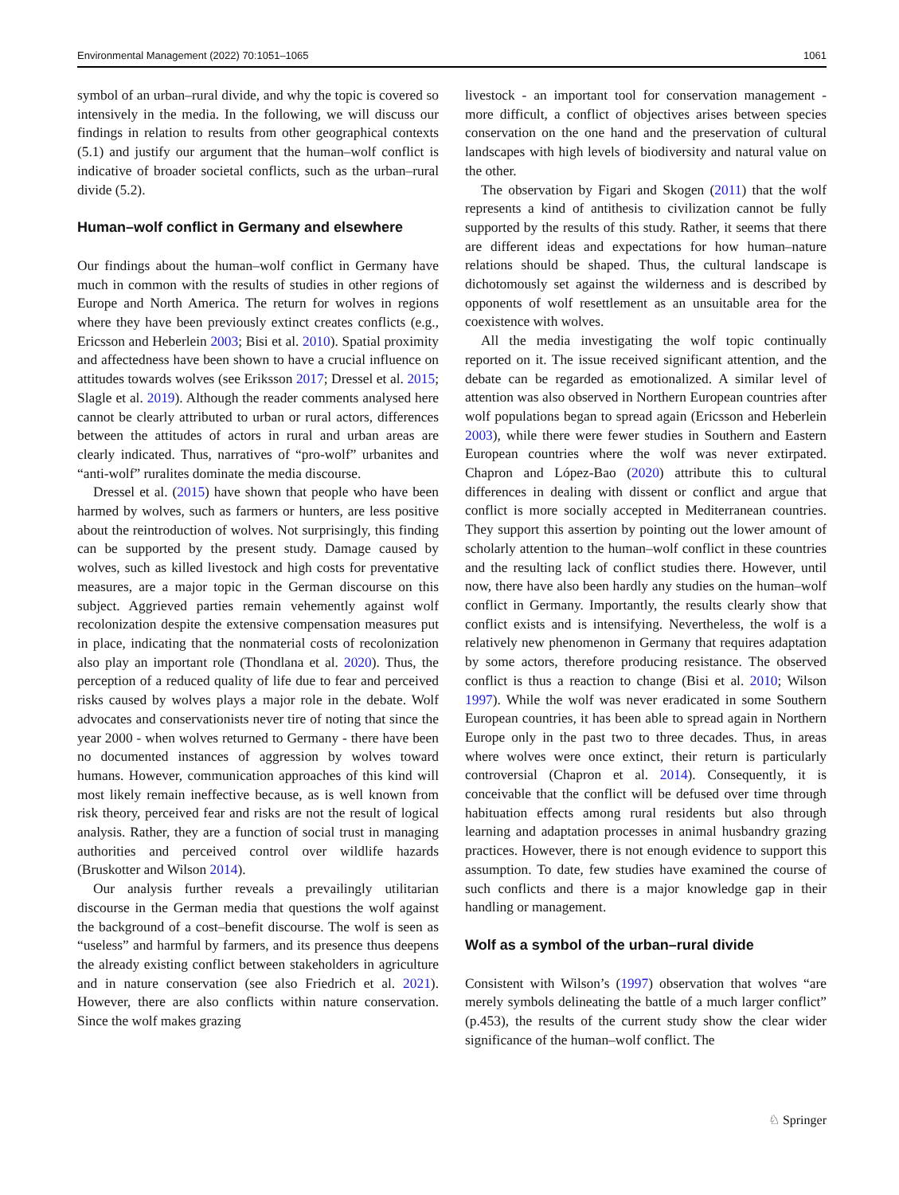Environmental Management (2022) 70:1051–1065 1061
symbol of an urban–rural divide, and why the topic is covered so intensively in the media. In the following, we will discuss our findings in relation to results from other geographical contexts (5.1) and justify our argument that the human–wolf conflict is indicative of broader societal conflicts, such as the urban–rural divide (5.2).
Human–wolf conflict in Germany and elsewhere
Our findings about the human–wolf conflict in Germany have much in common with the results of studies in other regions of Europe and North America. The return for wolves in regions where they have been previously extinct creates conflicts (e.g., Ericsson and Heberlein 2003; Bisi et al. 2010). Spatial proximity and affectedness have been shown to have a crucial influence on attitudes towards wolves (see Eriksson 2017; Dressel et al. 2015; Slagle et al. 2019). Although the reader comments analysed here cannot be clearly attributed to urban or rural actors, differences between the attitudes of actors in rural and urban areas are clearly indicated. Thus, narratives of “pro-wolf” urbanites and “anti-wolf” ruralites dominate the media discourse.
Dressel et al. (2015) have shown that people who have been harmed by wolves, such as farmers or hunters, are less positive about the reintroduction of wolves. Not surprisingly, this finding can be supported by the present study. Damage caused by wolves, such as killed livestock and high costs for preventative measures, are a major topic in the German discourse on this subject. Aggrieved parties remain vehemently against wolf recolonization despite the extensive compensation measures put in place, indicating that the nonmaterial costs of recolonization also play an important role (Thondlana et al. 2020). Thus, the perception of a reduced quality of life due to fear and perceived risks caused by wolves plays a major role in the debate. Wolf advocates and conservationists never tire of noting that since the year 2000 - when wolves returned to Germany - there have been no documented instances of aggression by wolves toward humans. However, communication approaches of this kind will most likely remain ineffective because, as is well known from risk theory, perceived fear and risks are not the result of logical analysis. Rather, they are a function of social trust in managing authorities and perceived control over wildlife hazards (Bruskotter and Wilson 2014).
Our analysis further reveals a prevailingly utilitarian discourse in the German media that questions the wolf against the background of a cost–benefit discourse. The wolf is seen as “useless” and harmful by farmers, and its presence thus deepens the already existing conflict between stakeholders in agriculture and in nature conservation (see also Friedrich et al. 2021). However, there are also conflicts within nature conservation. Since the wolf makes grazing
livestock - an important tool for conservation management - more difficult, a conflict of objectives arises between species conservation on the one hand and the preservation of cultural landscapes with high levels of biodiversity and natural value on the other.
The observation by Figari and Skogen (2011) that the wolf represents a kind of antithesis to civilization cannot be fully supported by the results of this study. Rather, it seems that there are different ideas and expectations for how human–nature relations should be shaped. Thus, the cultural landscape is dichotomously set against the wilderness and is described by opponents of wolf resettlement as an unsuitable area for the coexistence with wolves.
All the media investigating the wolf topic continually reported on it. The issue received significant attention, and the debate can be regarded as emotionalized. A similar level of attention was also observed in Northern European countries after wolf populations began to spread again (Ericsson and Heberlein 2003), while there were fewer studies in Southern and Eastern European countries where the wolf was never extirpated. Chapron and López-Bao (2020) attribute this to cultural differences in dealing with dissent or conflict and argue that conflict is more socially accepted in Mediterranean countries. They support this assertion by pointing out the lower amount of scholarly attention to the human–wolf conflict in these countries and the resulting lack of conflict studies there. However, until now, there have also been hardly any studies on the human–wolf conflict in Germany. Importantly, the results clearly show that conflict exists and is intensifying. Nevertheless, the wolf is a relatively new phenomenon in Germany that requires adaptation by some actors, therefore producing resistance. The observed conflict is thus a reaction to change (Bisi et al. 2010; Wilson 1997). While the wolf was never eradicated in some Southern European countries, it has been able to spread again in Northern Europe only in the past two to three decades. Thus, in areas where wolves were once extinct, their return is particularly controversial (Chapron et al. 2014). Consequently, it is conceivable that the conflict will be defused over time through habituation effects among rural residents but also through learning and adaptation processes in animal husbandry grazing practices. However, there is not enough evidence to support this assumption. To date, few studies have examined the course of such conflicts and there is a major knowledge gap in their handling or management.
Wolf as a symbol of the urban–rural divide
Consistent with Wilson’s (1997) observation that wolves “are merely symbols delineating the battle of a much larger conflict” (p.453), the results of the current study show the clear wider significance of the human–wolf conflict. The
♘ Springer